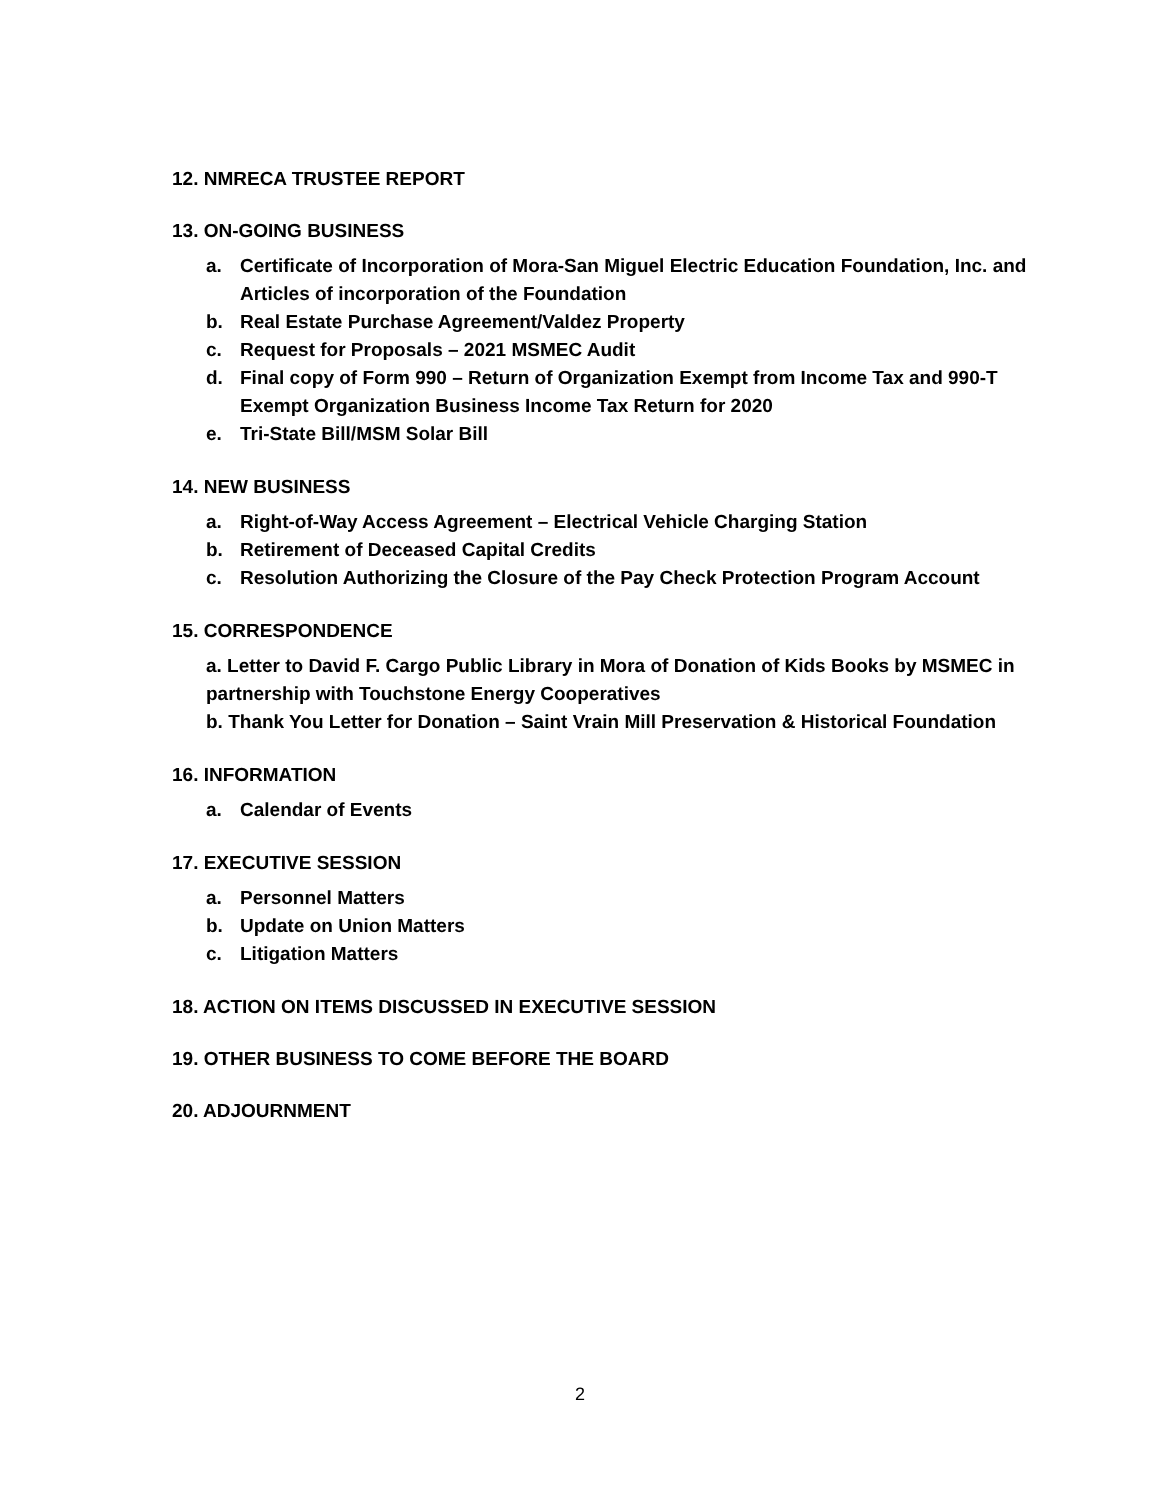12. NMRECA TRUSTEE REPORT
13. ON-GOING BUSINESS
a. Certificate of Incorporation of Mora-San Miguel Electric Education Foundation, Inc. and Articles of incorporation of the Foundation
b. Real Estate Purchase Agreement/Valdez Property
c. Request for Proposals – 2021 MSMEC Audit
d. Final copy of Form 990 – Return of Organization Exempt from Income Tax and 990-T Exempt Organization Business Income Tax Return for 2020
e. Tri-State Bill/MSM Solar Bill
14. NEW BUSINESS
a. Right-of-Way Access Agreement – Electrical Vehicle Charging Station
b. Retirement of Deceased Capital Credits
c. Resolution Authorizing the Closure of the Pay Check Protection Program Account
15. CORRESPONDENCE
a. Letter to David F. Cargo Public Library in Mora of Donation of Kids Books by MSMEC in partnership with Touchstone Energy Cooperatives
b. Thank You Letter for Donation – Saint Vrain Mill Preservation & Historical Foundation
16. INFORMATION
a. Calendar of Events
17. EXECUTIVE SESSION
a. Personnel Matters
b. Update on Union Matters
c. Litigation Matters
18. ACTION ON ITEMS DISCUSSED IN EXECUTIVE SESSION
19. OTHER BUSINESS TO COME BEFORE THE BOARD
20. ADJOURNMENT
2